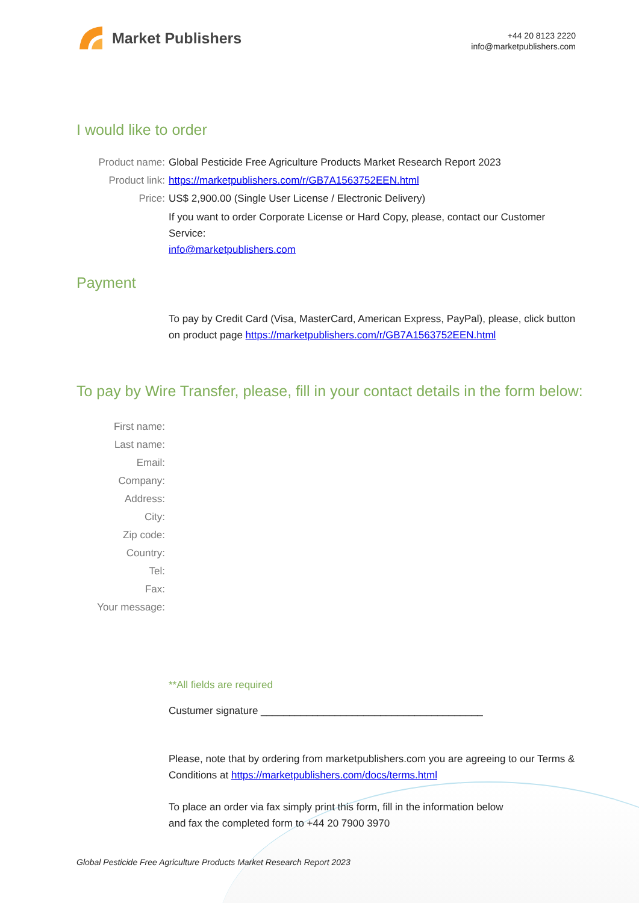Market Publishers
+44 20 8123 2220
info@marketpublishers.com
I would like to order
Product name: Global Pesticide Free Agriculture Products Market Research Report 2023
Product link: https://marketpublishers.com/r/GB7A1563752EEN.html
Price: US$ 2,900.00 (Single User License / Electronic Delivery)
If you want to order Corporate License or Hard Copy, please, contact our Customer Service:
info@marketpublishers.com
Payment
To pay by Credit Card (Visa, MasterCard, American Express, PayPal), please, click button on product page https://marketpublishers.com/r/GB7A1563752EEN.html
To pay by Wire Transfer, please, fill in your contact details in the form below:
First name:
Last name:
Email:
Company:
Address:
City:
Zip code:
Country:
Tel:
Fax:
Your message:
**All fields are required
Custumer signature _______________________________________
Please, note that by ordering from marketpublishers.com you are agreeing to our Terms & Conditions at https://marketpublishers.com/docs/terms.html
To place an order via fax simply print this form, fill in the information below
and fax the completed form to +44 20 7900 3970
Global Pesticide Free Agriculture Products Market Research Report 2023